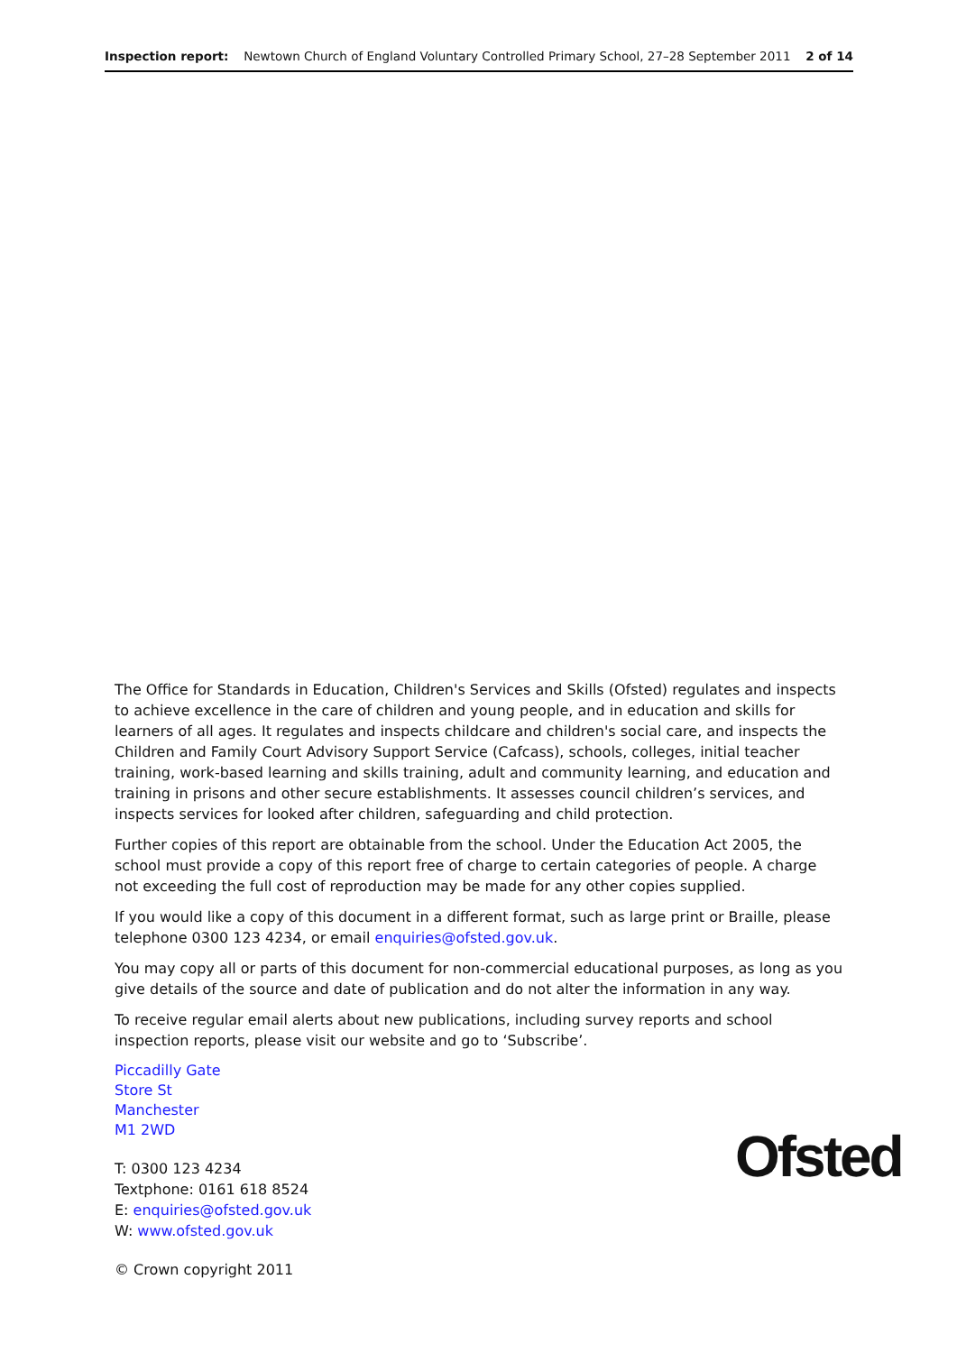Inspection report: Newtown Church of England Voluntary Controlled Primary School, 27–28 September 2011 2 of 14
The Office for Standards in Education, Children's Services and Skills (Ofsted) regulates and inspects to achieve excellence in the care of children and young people, and in education and skills for learners of all ages. It regulates and inspects childcare and children's social care, and inspects the Children and Family Court Advisory Support Service (Cafcass), schools, colleges, initial teacher training, work-based learning and skills training, adult and community learning, and education and training in prisons and other secure establishments. It assesses council children’s services, and inspects services for looked after children, safeguarding and child protection.
Further copies of this report are obtainable from the school. Under the Education Act 2005, the school must provide a copy of this report free of charge to certain categories of people. A charge not exceeding the full cost of reproduction may be made for any other copies supplied.
If you would like a copy of this document in a different format, such as large print or Braille, please telephone 0300 123 4234, or email enquiries@ofsted.gov.uk.
You may copy all or parts of this document for non-commercial educational purposes, as long as you give details of the source and date of publication and do not alter the information in any way.
To receive regular email alerts about new publications, including survey reports and school inspection reports, please visit our website and go to ‘Subscribe’.
Piccadilly Gate
Store St
Manchester
M1 2WD
T: 0300 123 4234
Textphone: 0161 618 8524
E: enquiries@ofsted.gov.uk
W: www.ofsted.gov.uk
© Crown copyright 2011
Ofsted